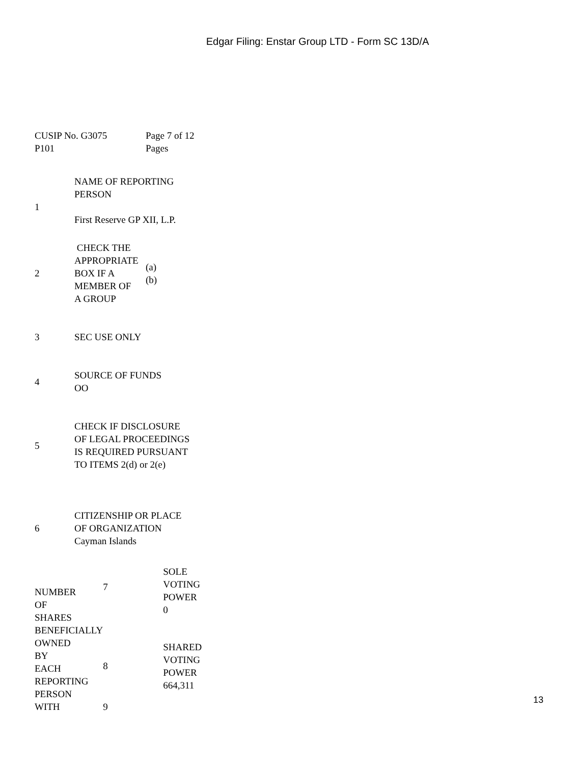Edgar Filing: Enstar Group LTD - Form SC 13D/A
| CUSIP No. G3075 P101 | Page 7 of 12 Pages |
| 1 | NAME OF REPORTING PERSON First Reserve GP XII, L.P. |
| 2 | / CHECK THE APPROPRIATE BOX IF A MEMBER OF A GROUP / (a) (b) / |
| 3 | SEC USE ONLY |
| 4 | SOURCE OF FUNDS OO |
| 5 | CHECK IF DISCLOSURE OF LEGAL PROCEEDINGS IS REQUIRED PURSUANT TO ITEMS 2(d) or 2(e) |
| 6 | CITIZENSHIP OR PLACE OF ORGANIZATION Cayman Islands |
| NUMBER OF SHARES BENEFICIALLY OWNED BY EACH REPORTING PERSON WITH | 7 | SOLE VOTING POWER 0 |
| | 8 | SHARED VOTING POWER 664,311 |
| | 9 | |
13